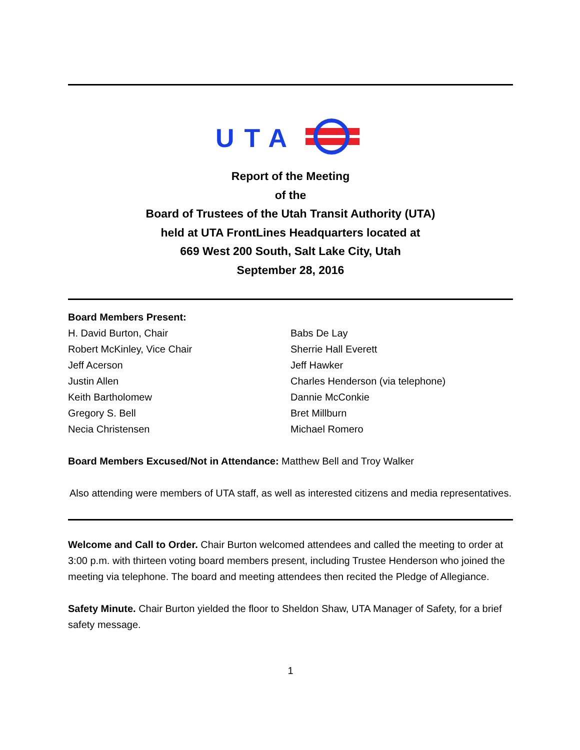UTA
Report of the Meeting
of the
Board of Trustees of the Utah Transit Authority (UTA)
held at UTA FrontLines Headquarters located at
669 West 200 South, Salt Lake City, Utah
September 28, 2016
Board Members Present:
H. David Burton, Chair
Robert McKinley, Vice Chair
Jeff Acerson
Justin Allen
Keith Bartholomew
Gregory S. Bell
Necia Christensen
Babs De Lay
Sherrie Hall Everett
Jeff Hawker
Charles Henderson (via telephone)
Dannie McConkie
Bret Millburn
Michael Romero
Board Members Excused/Not in Attendance: Matthew Bell and Troy Walker
Also attending were members of UTA staff, as well as interested citizens and media representatives.
Welcome and Call to Order. Chair Burton welcomed attendees and called the meeting to order at 3:00 p.m. with thirteen voting board members present, including Trustee Henderson who joined the meeting via telephone. The board and meeting attendees then recited the Pledge of Allegiance.
Safety Minute. Chair Burton yielded the floor to Sheldon Shaw, UTA Manager of Safety, for a brief safety message.
1